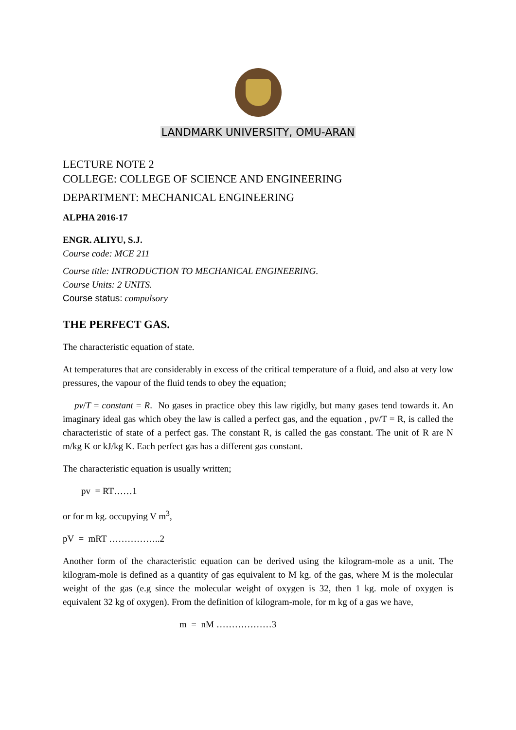LANDMARK UNIVERSITY, OMU-ARAN
LECTURE NOTE 2
COLLEGE: COLLEGE OF SCIENCE AND ENGINEERING
DEPARTMENT: MECHANICAL ENGINEERING
ALPHA 2016-17
ENGR. ALIYU, S.J.
Course code: MCE 211
Course title: INTRODUCTION TO MECHANICAL ENGINEERING.
Course Units: 2 UNITS.
Course status: compulsory
THE PERFECT GAS.
The characteristic equation of state.
At temperatures that are considerably in excess of the critical temperature of a fluid, and also at very low pressures, the vapour of the fluid tends to obey the equation;
pv/T = constant = R. No gases in practice obey this law rigidly, but many gases tend towards it. An imaginary ideal gas which obey the law is called a perfect gas, and the equation , pv/T = R, is called the characteristic of state of a perfect gas. The constant R, is called the gas constant. The unit of R are N m/kg K or kJ/kg K. Each perfect gas has a different gas constant.
The characteristic equation is usually written;
pv = RT……1
or for m kg. occupying V m<sup>3</sup>,
pV = mRT ……………..2
Another form of the characteristic equation can be derived using the kilogram-mole as a unit. The kilogram-mole is defined as a quantity of gas equivalent to M kg. of the gas, where M is the molecular weight of the gas (e.g since the molecular weight of oxygen is 32, then 1 kg. mole of oxygen is equivalent 32 kg of oxygen). From the definition of kilogram-mole, for m kg of a gas we have,
m = nM ………………3